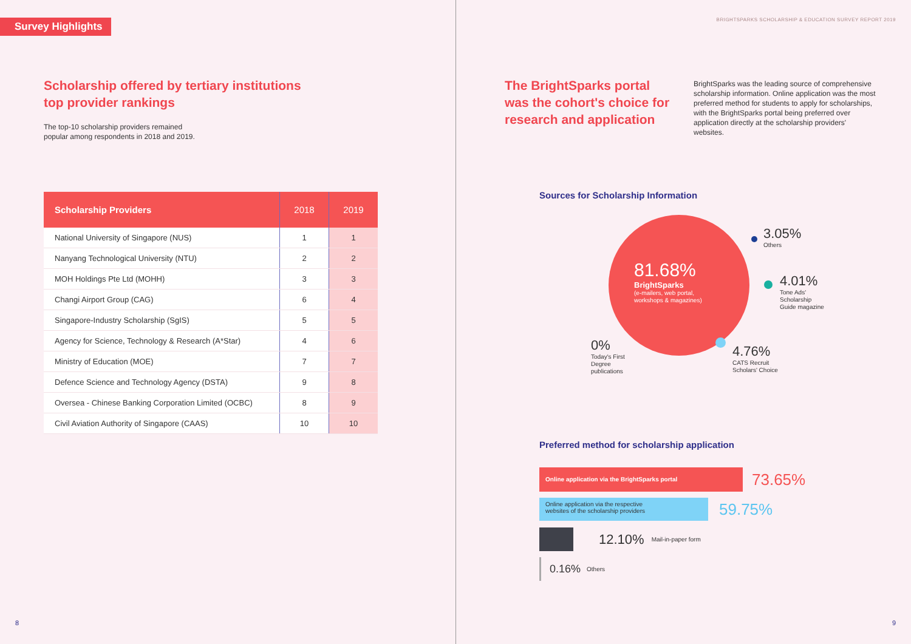Survey Highlights
Scholarship offered by tertiary institutions
top provider rankings
The top-10 scholarship providers remained
popular among respondents in 2018 and 2019.
| Scholarship Providers | 2018 | 2019 |
| --- | --- | --- |
| National University of Singapore (NUS) | 1 | 1 |
| Nanyang Technological University (NTU) | 2 | 2 |
| MOH Holdings Pte Ltd (MOHH) | 3 | 3 |
| Changi Airport Group (CAG) | 6 | 4 |
| Singapore-Industry Scholarship (SgIS) | 5 | 5 |
| Agency for Science, Technology & Research (A*Star) | 4 | 6 |
| Ministry of Education (MOE) | 7 | 7 |
| Defence Science and Technology Agency (DSTA) | 9 | 8 |
| Oversea - Chinese Banking Corporation Limited (OCBC) | 8 | 9 |
| Civil Aviation Authority of Singapore (CAAS) | 10 | 10 |
8
BRIGHTSPARKS SCHOLARSHIP & EDUCATION SURVEY REPORT 2019
The BrightSparks portal
was the cohort's choice for
research and application
BrightSparks was the leading source of comprehensive scholarship information. Online application was the most preferred method for students to apply for scholarships, with the BrightSparks portal being preferred over application directly at the scholarship providers' websites.
Sources for Scholarship Information
81.68%
BrightSparks
(e-mailers, web portal,
workshops & magazines)
3.05%
Others
4.01%
Tone Ads'
Scholarship
Guide magazine
4.76%
CATS Recruit
Scholars' Choice
0%
Today's First
Degree
publications
Preferred method for scholarship application
Online application via the BrightSparks portal
73.65%
Online application via the respective
websites of the scholarship providers
59.75%
12.10% Mail-in-paper form
0.16% Others
9